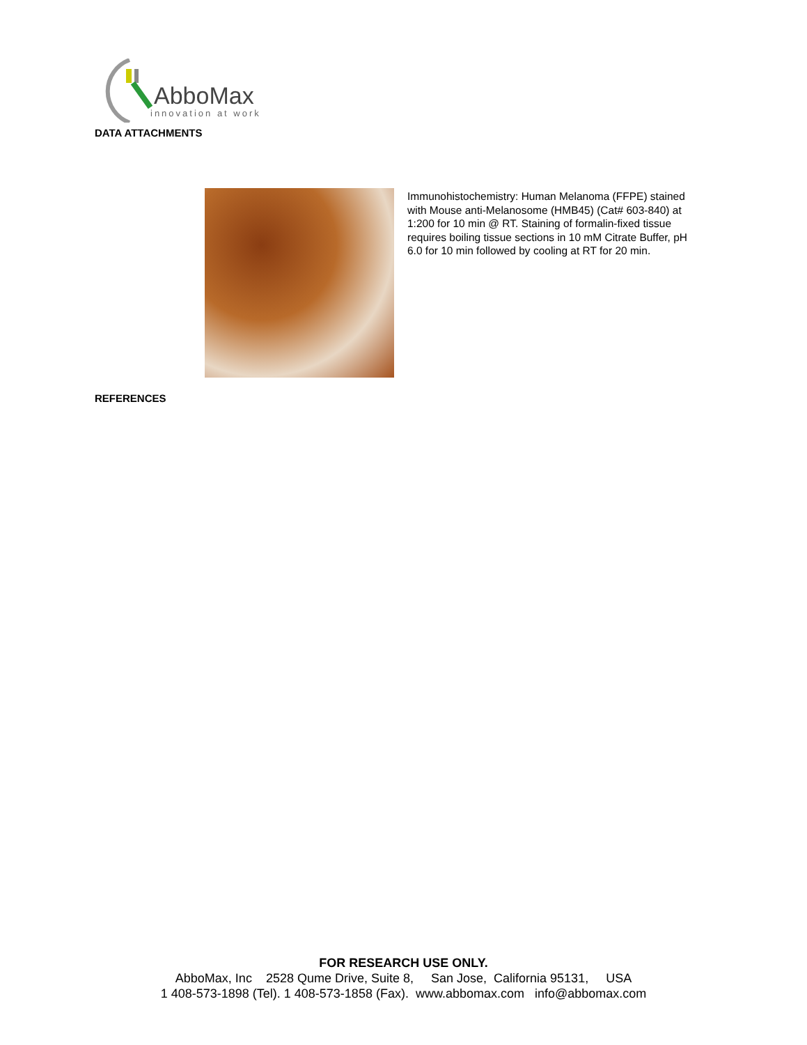AbboMax
innovation at work
DATA ATTACHMENTS
Immunohistochemistry: Human Melanoma (FFPE) stained with Mouse anti-Melanosome (HMB45) (Cat# 603-840) at 1:200 for 10 min @ RT. Staining of formalin-fixed tissue requires boiling tissue sections in 10 mM Citrate Buffer, pH 6.0 for 10 min followed by cooling at RT for 20 min.
REFERENCES
FOR RESEARCH USE ONLY.
AbboMax, Inc 2528 Qume Drive, Suite 8, San Jose, California 95131, USA
1 408-573-1898 (Tel). 1 408-573-1858 (Fax). www.abbomax.com info@abbomax.com